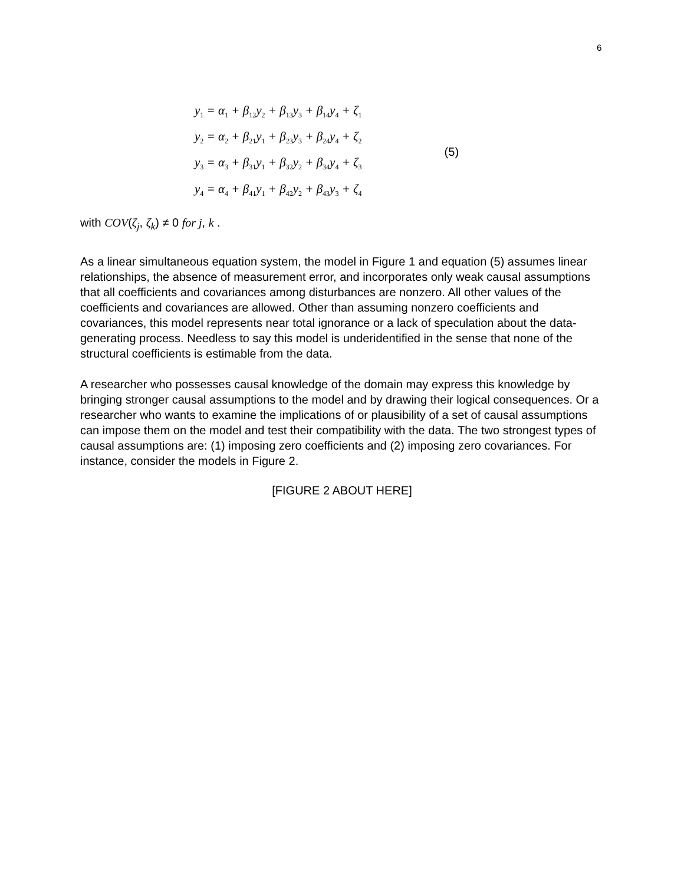6
y<sub>1</sub> = α<sub>1</sub> + β<sub>12</sub>y<sub>2</sub> + β<sub>13</sub>y<sub>3</sub> + β<sub>14</sub>y<sub>4</sub> + ζ<sub>1</sub>
y<sub>2</sub> = α<sub>2</sub> + β<sub>21</sub>y<sub>1</sub> + β<sub>23</sub>y<sub>3</sub> + β<sub>24</sub>y<sub>4</sub> + ζ<sub>2</sub>
y<sub>3</sub> = α<sub>3</sub> + β<sub>31</sub>y<sub>1</sub> + β<sub>32</sub>y<sub>2</sub> + β<sub>34</sub>y<sub>4</sub> + ζ<sub>3</sub>
y<sub>4</sub> = α<sub>4</sub> + β<sub>41</sub>y<sub>1</sub> + β<sub>42</sub>y<sub>2</sub> + β<sub>43</sub>y<sub>3</sub> + ζ<sub>4</sub>
(5)
with COV(ζ<sub>j</sub>, ζ<sub>k</sub>) ≠ 0 for j, k .
As a linear simultaneous equation system, the model in Figure 1 and equation (5) assumes linear relationships, the absence of measurement error, and incorporates only weak causal assumptions that all coefficients and covariances among disturbances are nonzero. All other values of the coefficients and covariances are allowed. Other than assuming nonzero coefficients and covariances, this model represents near total ignorance or a lack of speculation about the data-generating process. Needless to say this model is underidentified in the sense that none of the structural coefficients is estimable from the data.
A researcher who possesses causal knowledge of the domain may express this knowledge by bringing stronger causal assumptions to the model and by drawing their logical consequences. Or a researcher who wants to examine the implications of or plausibility of a set of causal assumptions can impose them on the model and test their compatibility with the data. The two strongest types of causal assumptions are: (1) imposing zero coefficients and (2) imposing zero covariances. For instance, consider the models in Figure 2.
[FIGURE 2 ABOUT HERE]